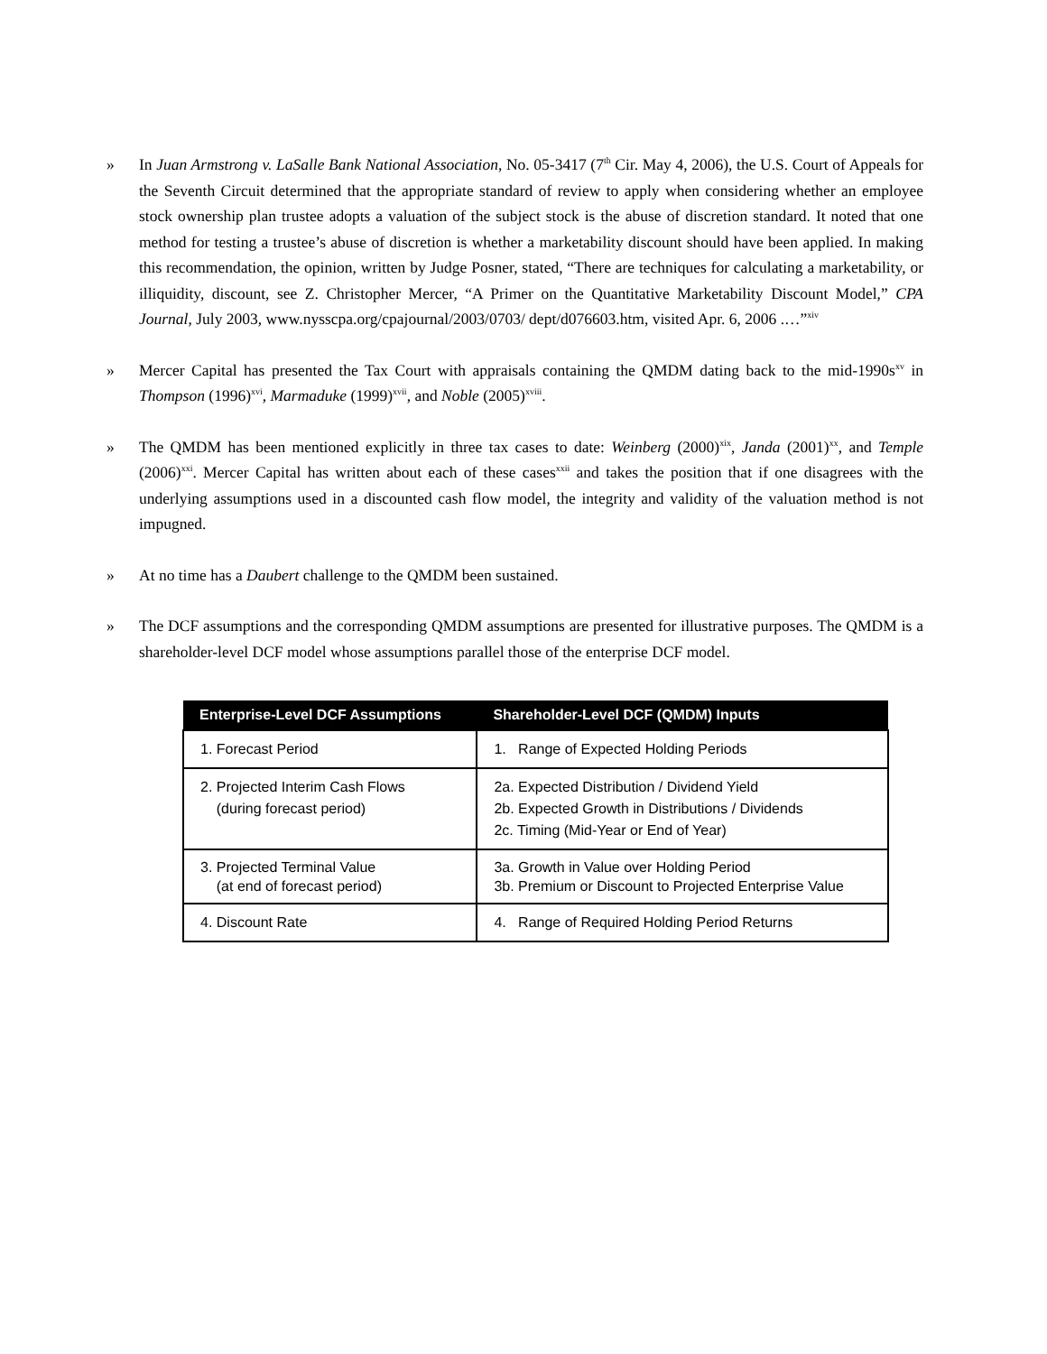» In Juan Armstrong v. LaSalle Bank National Association, No. 05-3417 (7<sup>th</sup> Cir. May 4, 2006), the U.S. Court of Appeals for the Seventh Circuit determined that the appropriate standard of review to apply when considering whether an employee stock ownership plan trustee adopts a valuation of the subject stock is the abuse of discretion standard. It noted that one method for testing a trustee’s abuse of discretion is whether a marketability discount should have been applied. In making this recommendation, the opinion, written by Judge Posner, stated, “There are techniques for calculating a marketability, or illiquidity, discount, see Z. Christopher Mercer, “A Primer on the Quantitative Marketability Discount Model,” CPA Journal, July 2003, www.nysscpa.org/cpajournal/2003/0703/ dept/d076603.htm, visited Apr. 6, 2006 .…”<sup>xiv</sup>
» Mercer Capital has presented the Tax Court with appraisals containing the QMDM dating back to the mid-1990s<sup>xv</sup> in Thompson (1996)<sup>xvi</sup>, Marmaduke (1999)<sup>xvii</sup>, and Noble (2005)<sup>xviii</sup>.
» The QMDM has been mentioned explicitly in three tax cases to date: Weinberg (2000)<sup>xix</sup>, Janda (2001)<sup>xx</sup>, and Temple (2006)<sup>xxi</sup>. Mercer Capital has written about each of these cases<sup>xxii</sup> and takes the position that if one disagrees with the underlying assumptions used in a discounted cash flow model, the integrity and validity of the valuation method is not impugned.
» At no time has a Daubert challenge to the QMDM been sustained.
» The DCF assumptions and the corresponding QMDM assumptions are presented for illustrative purposes. The QMDM is a shareholder-level DCF model whose assumptions parallel those of the enterprise DCF model.
| Enterprise-Level DCF Assumptions | Shareholder-Level DCF (QMDM) Inputs |
| --- | --- |
| 1. Forecast Period | 1. Range of Expected Holding Periods |
| 2. Projected Interim Cash Flows (during forecast period) | 2a. Expected Distribution / Dividend Yield 2b. Expected Growth in Distributions / Dividends 2c. Timing (Mid-Year or End of Year) |
| 3. Projected Terminal Value (at end of forecast period) | 3a. Growth in Value over Holding Period 3b. Premium or Discount to Projected Enterprise Value |
| 4. Discount Rate | 4. Range of Required Holding Period Returns |